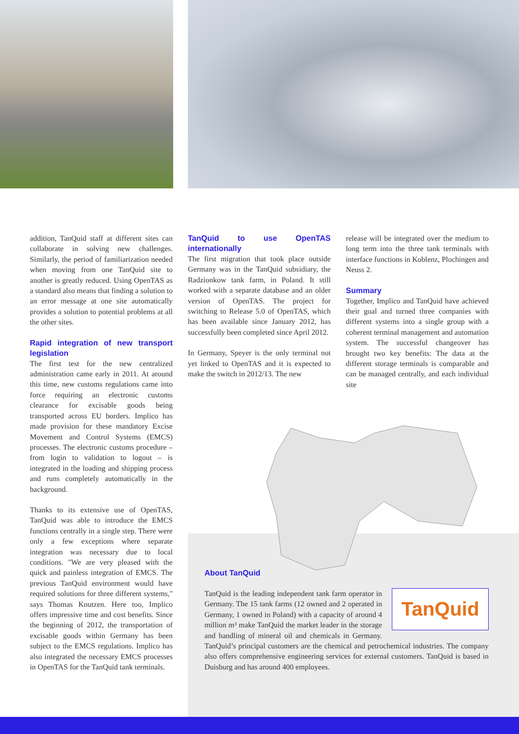addition, TanQuid staff at different sites can collaborate in solving new challenges. Similarly, the period of familiarization needed when moving from one TanQuid site to another is greatly reduced. Using OpenTAS as a standard also means that finding a solution to an error message at one site automatically provides a solution to potential problems at all the other sites.
Rapid integration of new transport legislation
The first test for the new centralized administration came early in 2011. At around this time, new customs regulations came into force requiring an electronic customs clearance for excisable goods being transported across EU borders. Implico has made provision for these mandatory Excise Movement and Control Systems (EMCS) processes. The electronic customs procedure – from login to validation to logout – is integrated in the loading and shipping process and runs completely automatically in the background.
Thanks to its extensive use of OpenTAS, TanQuid was able to introduce the EMCS functions centrally in a single step. There were only a few exceptions where separate integration was necessary due to local conditions. "We are very pleased with the quick and painless integration of EMCS. The previous TanQuid environment would have required solutions for three different systems," says Thomas Knutzen. Here too, Implico offers impressive time and cost benefits. Since the beginning of 2012, the transportation of excisable goods within Germany has been subject to the EMCS regulations. Implico has also integrated the necessary EMCS processes in OpenTAS for the TanQuid tank terminals.
TanQuid to use OpenTAS internationally
The first migration that took place outside Germany was in the TanQuid subsidiary, the Radzionkow tank farm, in Poland. It still worked with a separate database and an older version of OpenTAS. The project for switching to Release 5.0 of OpenTAS, which has been available since January 2012, has successfully been completed since April 2012.
In Germany, Speyer is the only terminal not yet linked to OpenTAS and it is expected to make the switch in 2012/13. The new
release will be integrated over the medium to long term into the three tank terminals with interface functions in Koblenz, Plochingen and Neuss 2.
Summary
Together, Implico and TanQuid have achieved their goal and turned three companies with different systems into a single group with a coherent terminal management and automation system. The successful changeover has brought two key benefits: The data at the different storage terminals is comparable and can be managed centrally, and each individual site
About TanQuid
TanQuid
TanQuid is the leading independent tank farm operator in Germany. The 15 tank farms (12 owned and 2 operated in Germany, 1 owned in Poland) with a capacity of around 4 million m³ make TanQuid the market leader in the storage and handling of mineral oil and chemicals in Germany. TanQuid’s principal customers are the chemical and petrochemical industries. The company also offers comprehensive engineering services for external customers. TanQuid is based in Duisburg and has around 400 employees.